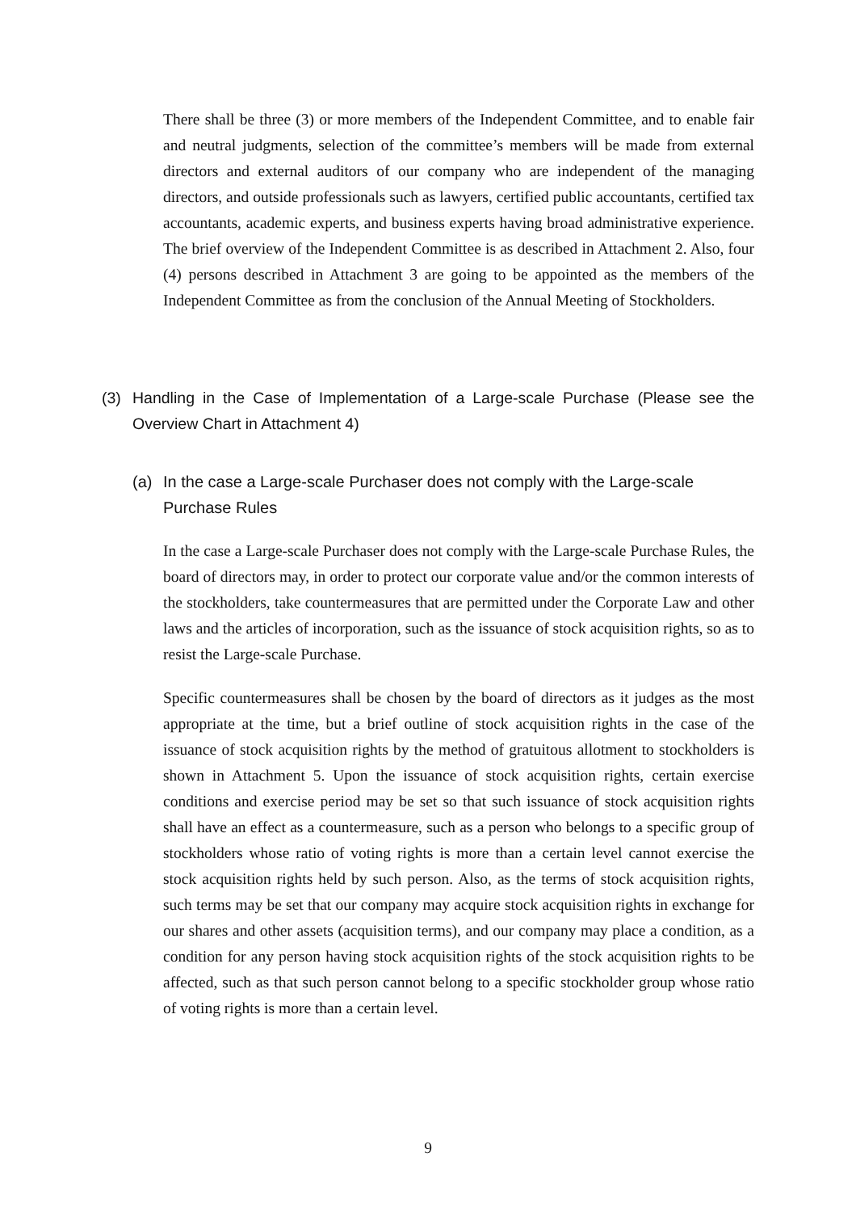There shall be three (3) or more members of the Independent Committee, and to enable fair and neutral judgments, selection of the committee’s members will be made from external directors and external auditors of our company who are independent of the managing directors, and outside professionals such as lawyers, certified public accountants, certified tax accountants, academic experts, and business experts having broad administrative experience. The brief overview of the Independent Committee is as described in Attachment 2. Also, four (4) persons described in Attachment 3 are going to be appointed as the members of the Independent Committee as from the conclusion of the Annual Meeting of Stockholders.
(3) Handling in the Case of Implementation of a Large-scale Purchase (Please see the Overview Chart in Attachment 4)
(a) In the case a Large-scale Purchaser does not comply with the Large-scale Purchase Rules
In the case a Large-scale Purchaser does not comply with the Large-scale Purchase Rules, the board of directors may, in order to protect our corporate value and/or the common interests of the stockholders, take countermeasures that are permitted under the Corporate Law and other laws and the articles of incorporation, such as the issuance of stock acquisition rights, so as to resist the Large-scale Purchase.
Specific countermeasures shall be chosen by the board of directors as it judges as the most appropriate at the time, but a brief outline of stock acquisition rights in the case of the issuance of stock acquisition rights by the method of gratuitous allotment to stockholders is shown in Attachment 5. Upon the issuance of stock acquisition rights, certain exercise conditions and exercise period may be set so that such issuance of stock acquisition rights shall have an effect as a countermeasure, such as a person who belongs to a specific group of stockholders whose ratio of voting rights is more than a certain level cannot exercise the stock acquisition rights held by such person. Also, as the terms of stock acquisition rights, such terms may be set that our company may acquire stock acquisition rights in exchange for our shares and other assets (acquisition terms), and our company may place a condition, as a condition for any person having stock acquisition rights of the stock acquisition rights to be affected, such as that such person cannot belong to a specific stockholder group whose ratio of voting rights is more than a certain level.
9